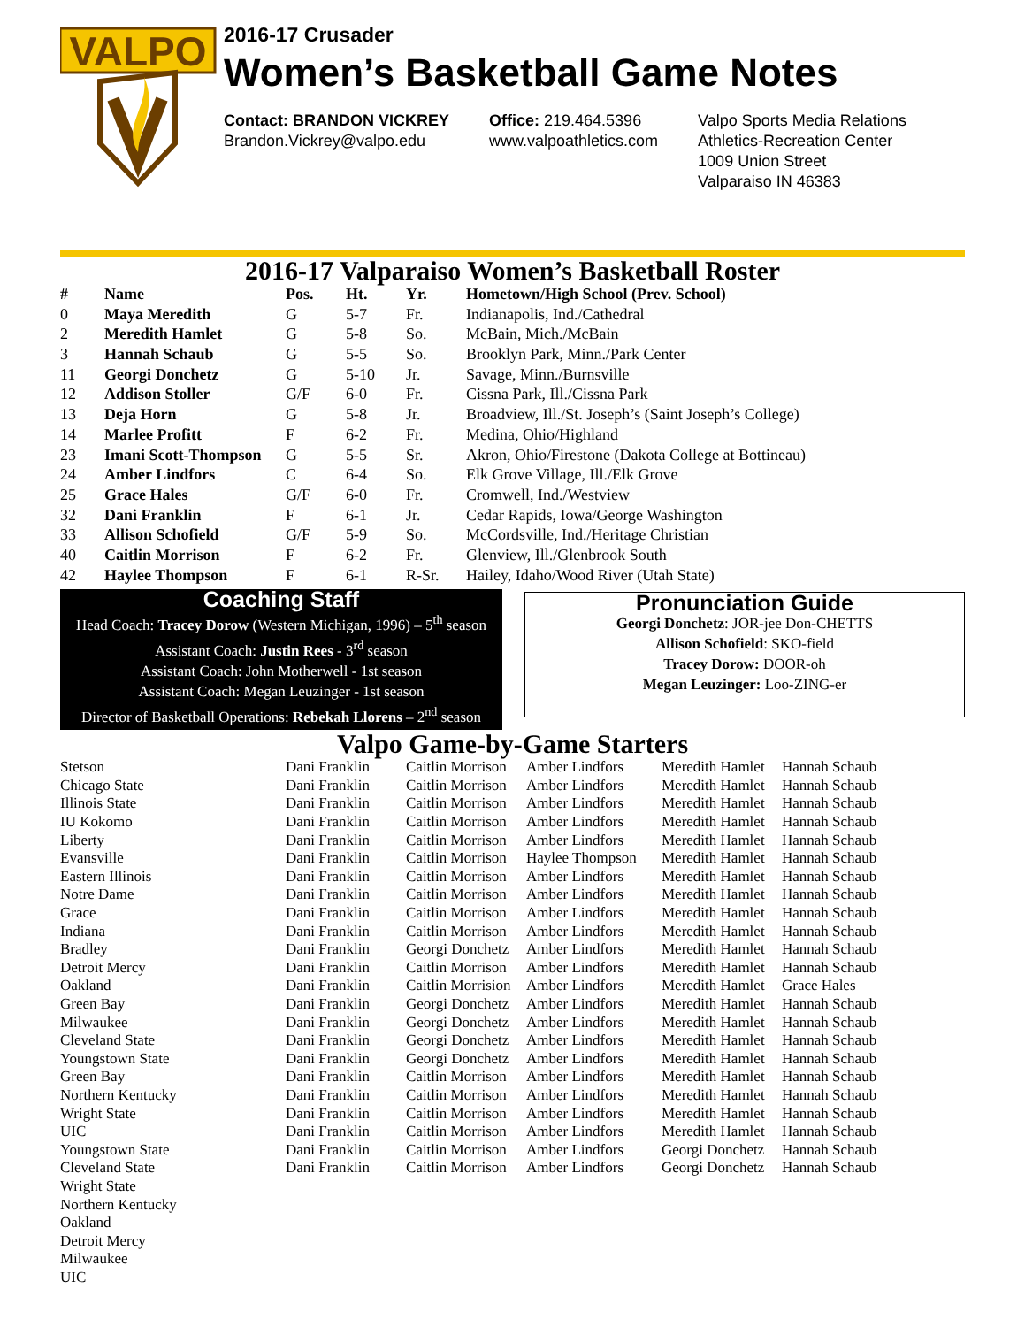VALPO
2016-17 Crusader
Women’s Basketball Game Notes
Contact: BRANDON VICKREY
Brandon.Vickrey@valpo.edu
Office: 219.464.5396
www.valpoathletics.com
Valpo Sports Media Relations
Athletics-Recreation Center
1009 Union Street
Valparaiso IN 46383
2016-17 Valparaiso Women’s Basketball Roster
| # | Name | Pos. | Ht. | Yr. | Hometown/High School (Prev. School) |
| --- | --- | --- | --- | --- | --- |
| 0 | Maya Meredith | G | 5-7 | Fr. | Indianapolis, Ind./Cathedral |
| 2 | Meredith Hamlet | G | 5-8 | So. | McBain, Mich./McBain |
| 3 | Hannah Schaub | G | 5-5 | So. | Brooklyn Park, Minn./Park Center |
| 11 | Georgi Donchetz | G | 5-10 | Jr. | Savage, Minn./Burnsville |
| 12 | Addison Stoller | G/F | 6-0 | Fr. | Cissna Park, Ill./Cissna Park |
| 13 | Deja Horn | G | 5-8 | Jr. | Broadview, Ill./St. Joseph’s (Saint Joseph’s College) |
| 14 | Marlee Profitt | F | 6-2 | Fr. | Medina, Ohio/Highland |
| 23 | Imani Scott-Thompson | G | 5-5 | Sr. | Akron, Ohio/Firestone (Dakota College at Bottineau) |
| 24 | Amber Lindfors | C | 6-4 | So. | Elk Grove Village, Ill./Elk Grove |
| 25 | Grace Hales | G/F | 6-0 | Fr. | Cromwell, Ind./Westview |
| 32 | Dani Franklin | F | 6-1 | Jr. | Cedar Rapids, Iowa/George Washington |
| 33 | Allison Schofield | G/F | 5-9 | So. | McCordsville, Ind./Heritage Christian |
| 40 | Caitlin Morrison | F | 6-2 | Fr. | Glenview, Ill./Glenbrook South |
| 42 | Haylee Thompson | F | 6-1 | R-Sr. | Hailey, Idaho/Wood River (Utah State) |
Coaching Staff
Head Coach: Tracey Dorow (Western Michigan, 1996) – 5<sup>th</sup> season
Assistant Coach: Justin Rees - 3<sup>rd</sup> season
Assistant Coach: John Motherwell - 1st season
Assistant Coach: Megan Leuzinger - 1st season
Director of Basketball Operations: Rebekah Llorens – 2<sup>nd</sup> season
Pronunciation Guide
Georgi Donchetz: JOR-jee Don-CHETTS
Allison Schofield: SKO-field
Tracey Dorow: DOOR-oh
Megan Leuzinger: Loo-ZING-er
Valpo Game-by-Game Starters
| Stetson | Dani Franklin | Caitlin Morrison | Amber Lindfors | Meredith Hamlet | Hannah Schaub |
| Chicago State | Dani Franklin | Caitlin Morrison | Amber Lindfors | Meredith Hamlet | Hannah Schaub |
| Illinois State | Dani Franklin | Caitlin Morrison | Amber Lindfors | Meredith Hamlet | Hannah Schaub |
| IU Kokomo | Dani Franklin | Caitlin Morrison | Amber Lindfors | Meredith Hamlet | Hannah Schaub |
| Liberty | Dani Franklin | Caitlin Morrison | Amber Lindfors | Meredith Hamlet | Hannah Schaub |
| Evansville | Dani Franklin | Caitlin Morrison | Haylee Thompson | Meredith Hamlet | Hannah Schaub |
| Eastern Illinois | Dani Franklin | Caitlin Morrison | Amber Lindfors | Meredith Hamlet | Hannah Schaub |
| Notre Dame | Dani Franklin | Caitlin Morrison | Amber Lindfors | Meredith Hamlet | Hannah Schaub |
| Grace | Dani Franklin | Caitlin Morrison | Amber Lindfors | Meredith Hamlet | Hannah Schaub |
| Indiana | Dani Franklin | Caitlin Morrison | Amber Lindfors | Meredith Hamlet | Hannah Schaub |
| Bradley | Dani Franklin | Georgi Donchetz | Amber Lindfors | Meredith Hamlet | Hannah Schaub |
| Detroit Mercy | Dani Franklin | Caitlin Morrison | Amber Lindfors | Meredith Hamlet | Hannah Schaub |
| Oakland | Dani Franklin | Caitlin Morrision | Amber Lindfors | Meredith Hamlet | Grace Hales |
| Green Bay | Dani Franklin | Georgi Donchetz | Amber Lindfors | Meredith Hamlet | Hannah Schaub |
| Milwaukee | Dani Franklin | Georgi Donchetz | Amber Lindfors | Meredith Hamlet | Hannah Schaub |
| Cleveland State | Dani Franklin | Georgi Donchetz | Amber Lindfors | Meredith Hamlet | Hannah Schaub |
| Youngstown State | Dani Franklin | Georgi Donchetz | Amber Lindfors | Meredith Hamlet | Hannah Schaub |
| Green Bay | Dani Franklin | Caitlin Morrison | Amber Lindfors | Meredith Hamlet | Hannah Schaub |
| Northern Kentucky | Dani Franklin | Caitlin Morrison | Amber Lindfors | Meredith Hamlet | Hannah Schaub |
| Wright State | Dani Franklin | Caitlin Morrison | Amber Lindfors | Meredith Hamlet | Hannah Schaub |
| UIC | Dani Franklin | Caitlin Morrison | Amber Lindfors | Meredith Hamlet | Hannah Schaub |
| Youngstown State | Dani Franklin | Caitlin Morrison | Amber Lindfors | Georgi Donchetz | Hannah Schaub |
| Cleveland State | Dani Franklin | Caitlin Morrison | Amber Lindfors | Georgi Donchetz | Hannah Schaub |
| Wright State | | | | | |
| Northern Kentucky | | | | | |
| Oakland | | | | | |
| Detroit Mercy | | | | | |
| Milwaukee | | | | | |
| UIC | | | | | |